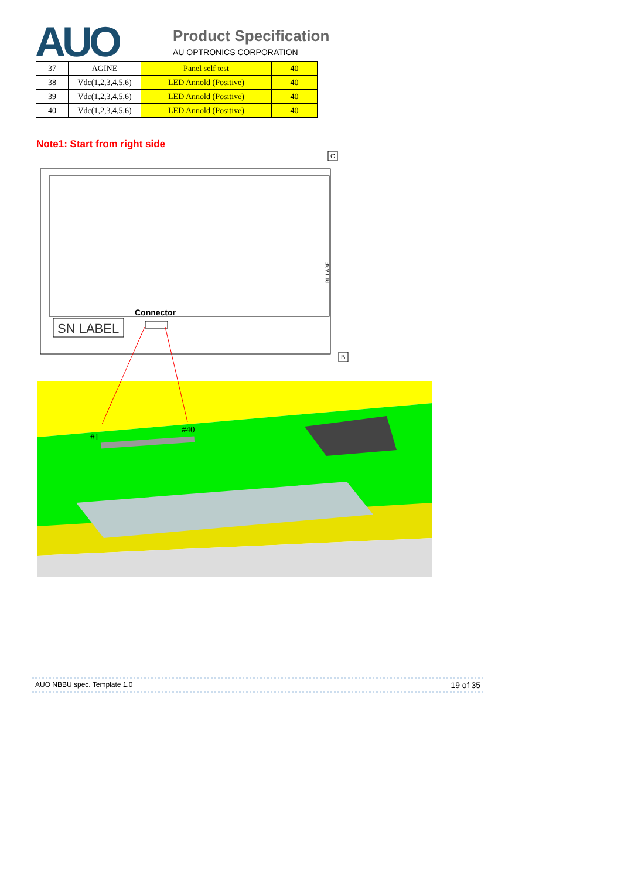AUO Product Specification
AU OPTRONICS CORPORATION
| 37 | AGINE | Panel self test | 40 |
| 38 | Vdc(1,2,3,4,5,6) | LED Annold (Positive) | 40 |
| 39 | Vdc(1,2,3,4,5,6) | LED Annold (Positive) | 40 |
| 40 | Vdc(1,2,3,4,5,6) | LED Annold (Positive) | 40 |
Note1: Start from right side
C
B
SN LABEL
Connector
BL LABEL
#1
#40
AUO NBBU spec. Template 1.0 19 of 35